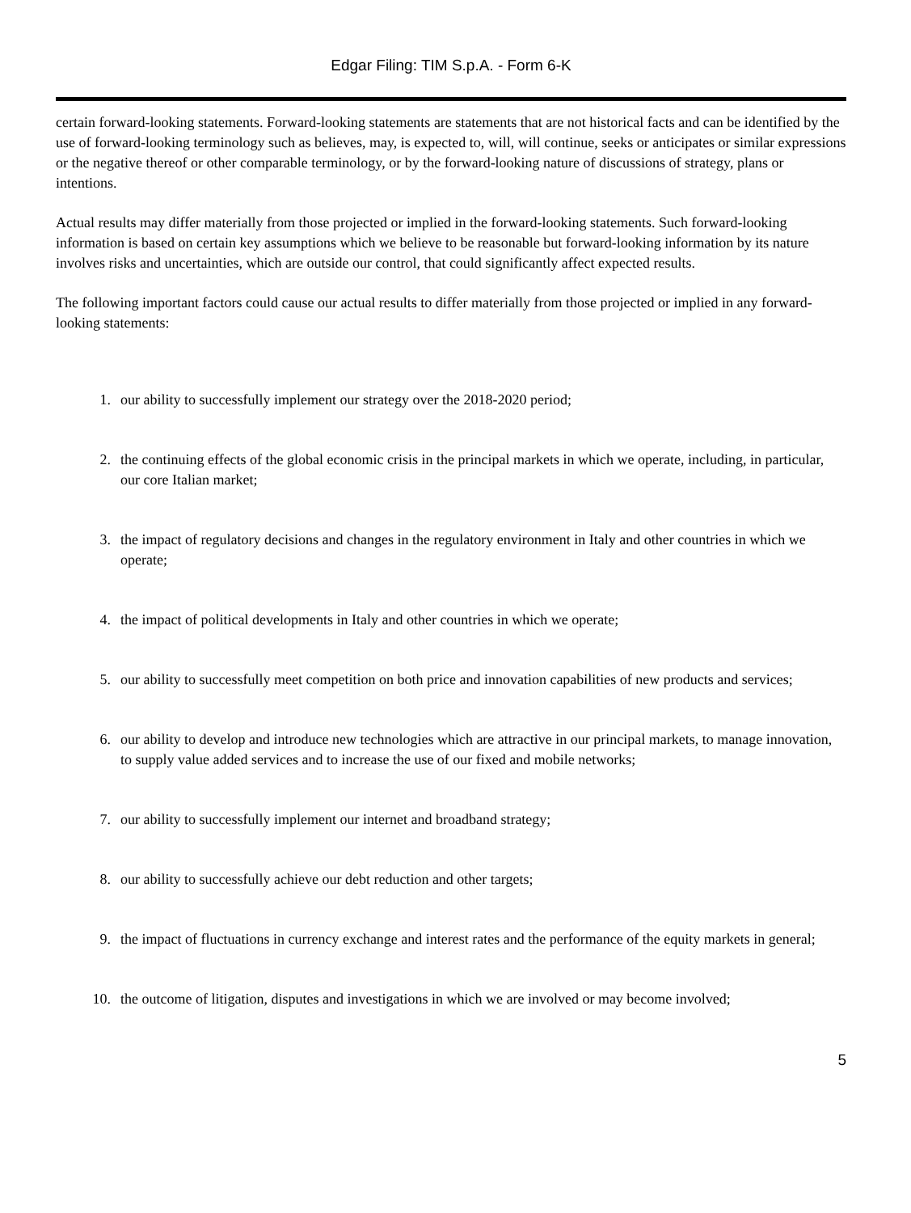Edgar Filing: TIM S.p.A. - Form 6-K
certain forward-looking statements. Forward-looking statements are statements that are not historical facts and can be identified by the use of forward-looking terminology such as believes, may, is expected to, will, will continue, seeks or anticipates or similar expressions or the negative thereof or other comparable terminology, or by the forward-looking nature of discussions of strategy, plans or intentions.
Actual results may differ materially from those projected or implied in the forward-looking statements. Such forward-looking information is based on certain key assumptions which we believe to be reasonable but forward-looking information by its nature involves risks and uncertainties, which are outside our control, that could significantly affect expected results.
The following important factors could cause our actual results to differ materially from those projected or implied in any forward-looking statements:
1. our ability to successfully implement our strategy over the 2018-2020 period;
2. the continuing effects of the global economic crisis in the principal markets in which we operate, including, in particular, our core Italian market;
3. the impact of regulatory decisions and changes in the regulatory environment in Italy and other countries in which we operate;
4. the impact of political developments in Italy and other countries in which we operate;
5. our ability to successfully meet competition on both price and innovation capabilities of new products and services;
6. our ability to develop and introduce new technologies which are attractive in our principal markets, to manage innovation, to supply value added services and to increase the use of our fixed and mobile networks;
7. our ability to successfully implement our internet and broadband strategy;
8. our ability to successfully achieve our debt reduction and other targets;
9. the impact of fluctuations in currency exchange and interest rates and the performance of the equity markets in general;
10. the outcome of litigation, disputes and investigations in which we are involved or may become involved;
5